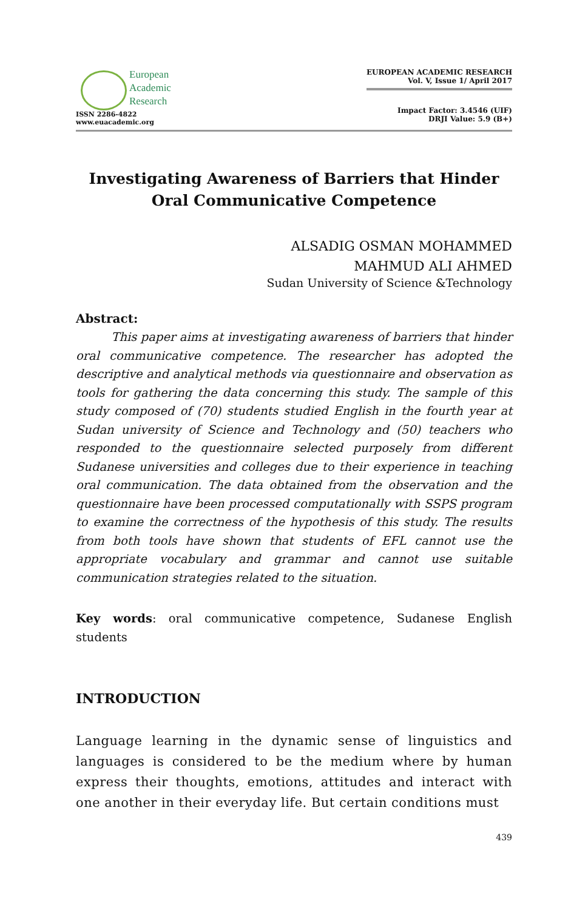European
Academic
Research
ISSN 2286-4822
www.euacademic.org
EUROPEAN ACADEMIC RESEARCH
Vol. V, Issue 1/ April 2017
Impact Factor: 3.4546 (UIF)
DRJI Value: 5.9 (B+)
Investigating Awareness of Barriers that Hinder Oral Communicative Competence
ALSADIG OSMAN MOHAMMED
MAHMUD ALI AHMED
Sudan University of Science &Technology
Abstract:
   This paper aims at investigating awareness of barriers that hinder oral communicative competence. The researcher has adopted the descriptive and analytical methods via questionnaire and observation as tools for gathering the data concerning this study. The sample of this study composed of (70) students studied English in the fourth year at Sudan university of Science and Technology and (50) teachers who responded to the questionnaire selected purposely from different Sudanese universities and colleges due to their experience in teaching oral communication. The data obtained from the observation and the questionnaire have been processed computationally with SSPS program to examine the correctness of the hypothesis of this study. The results from both tools have shown that students of EFL cannot use the appropriate vocabulary and grammar and cannot use suitable communication strategies related to the situation.
Key words: oral communicative competence, Sudanese English students
INTRODUCTION
Language learning in the dynamic sense of linguistics and languages is considered to be the medium where by human express their thoughts, emotions, attitudes and interact with one another in their everyday life. But certain conditions must
439